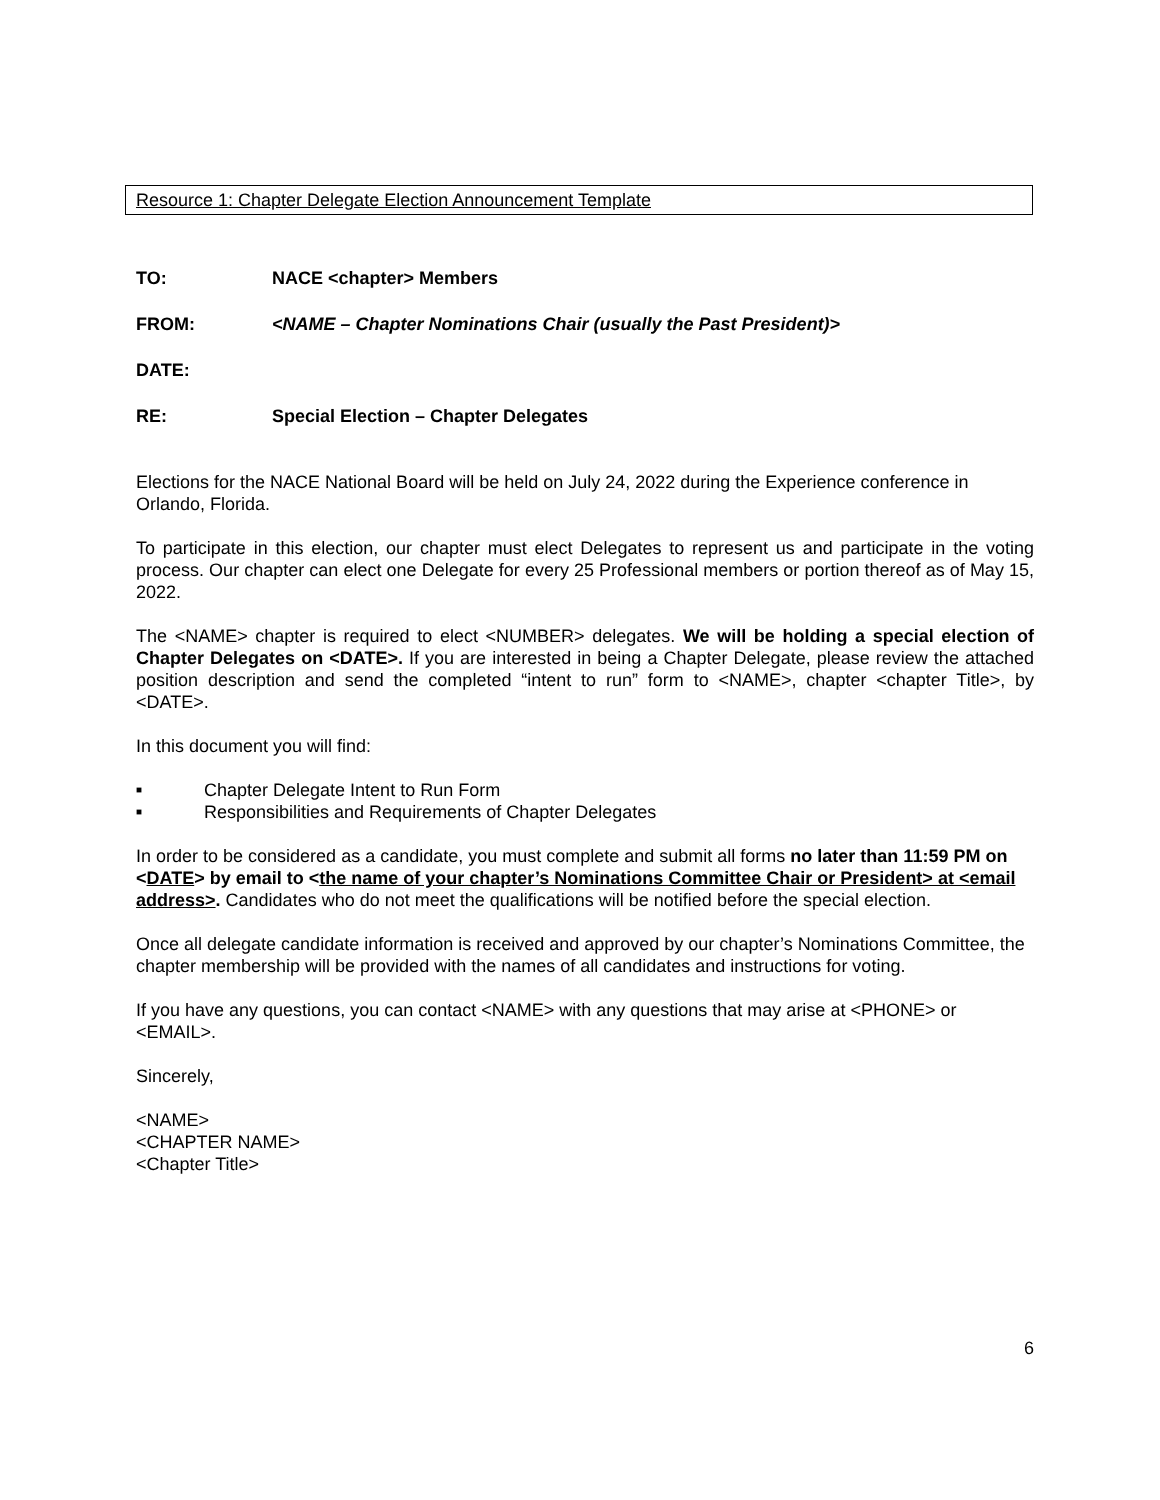Resource 1: Chapter Delegate Election Announcement Template
TO: NACE <chapter> Members
FROM: <NAME – Chapter Nominations Chair (usually the Past President)>
DATE:
RE: Special Election – Chapter Delegates
Elections for the NACE National Board will be held on July 24, 2022 during the Experience conference in Orlando, Florida.
To participate in this election, our chapter must elect Delegates to represent us and participate in the voting process. Our chapter can elect one Delegate for every 25 Professional members or portion thereof as of May 15, 2022.
The <NAME> chapter is required to elect <NUMBER> delegates. We will be holding a special election of Chapter Delegates on <DATE>. If you are interested in being a Chapter Delegate, please review the attached position description and send the completed “intent to run” form to <NAME>, chapter <chapter Title>, by <DATE>.
In this document you will find:
■ Chapter Delegate Intent to Run Form
■ Responsibilities and Requirements of Chapter Delegates
In order to be considered as a candidate, you must complete and submit all forms no later than 11:59 PM on <DATE> by email to <the name of your chapter’s Nominations Committee Chair or President> at <email address>. Candidates who do not meet the qualifications will be notified before the special election.
Once all delegate candidate information is received and approved by our chapter’s Nominations Committee, the chapter membership will be provided with the names of all candidates and instructions for voting.
If you have any questions, you can contact <NAME> with any questions that may arise at <PHONE> or <EMAIL>.
Sincerely,
<NAME>
<CHAPTER NAME>
<Chapter Title>
6